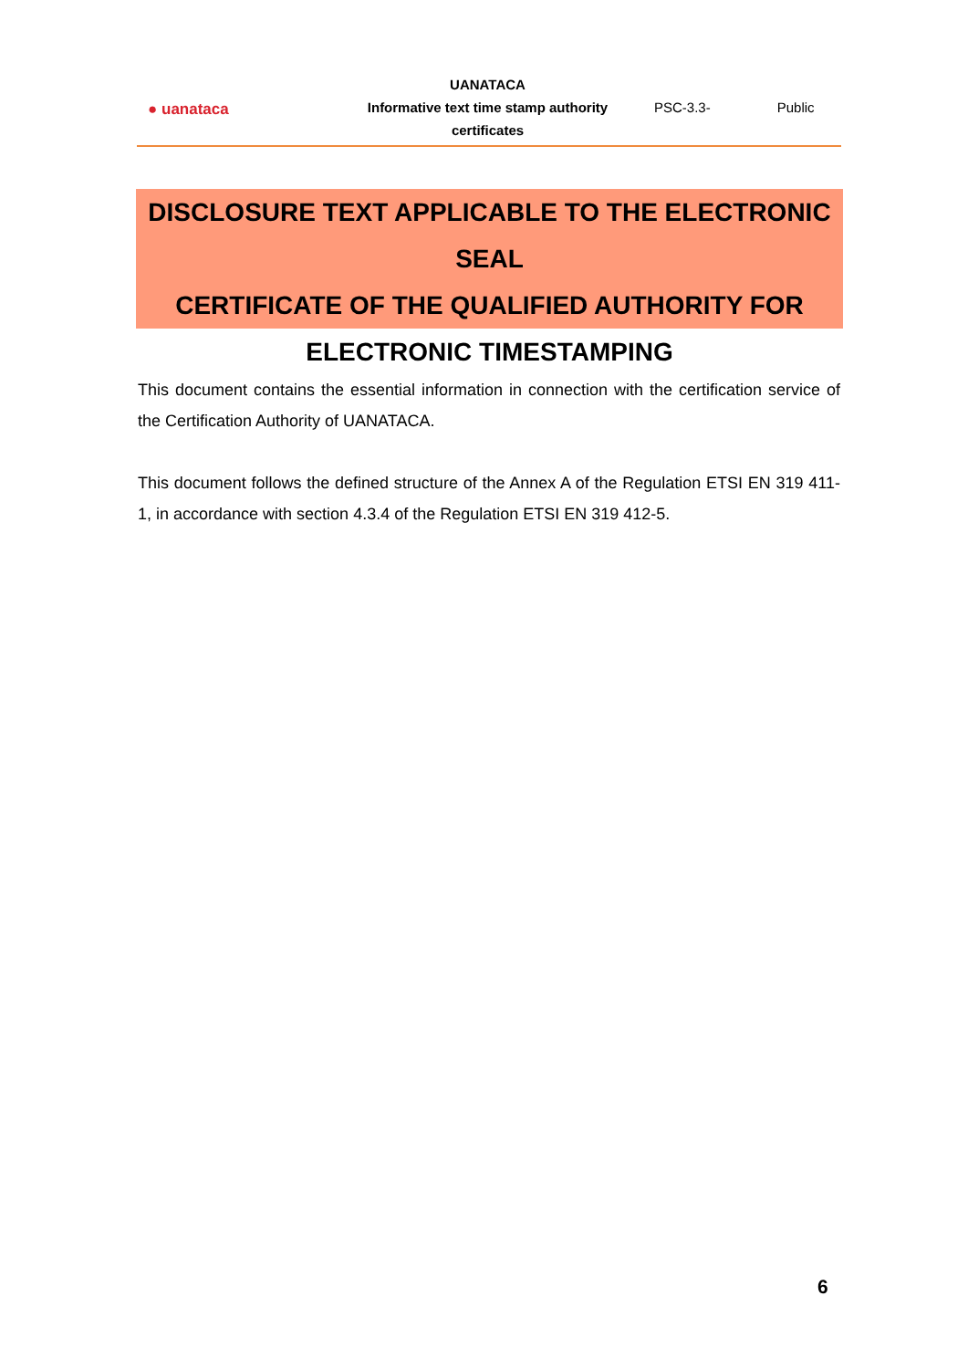| ● uanataca | UANATACA | | |
| | Informative text time stamp authority | PSC-3.3- | Public |
| | certificates | | |
DISCLOSURE TEXT APPLICABLE TO THE ELECTRONIC SEAL
CERTIFICATE OF THE QUALIFIED AUTHORITY FOR
ELECTRONIC TIMESTAMPING
This document contains the essential information in connection with the certification service of the Certification Authority of UANATACA.
This document follows the defined structure of the Annex A of the Regulation ETSI EN 319 411-1, in accordance with section 4.3.4 of the Regulation ETSI EN 319 412-5.
6